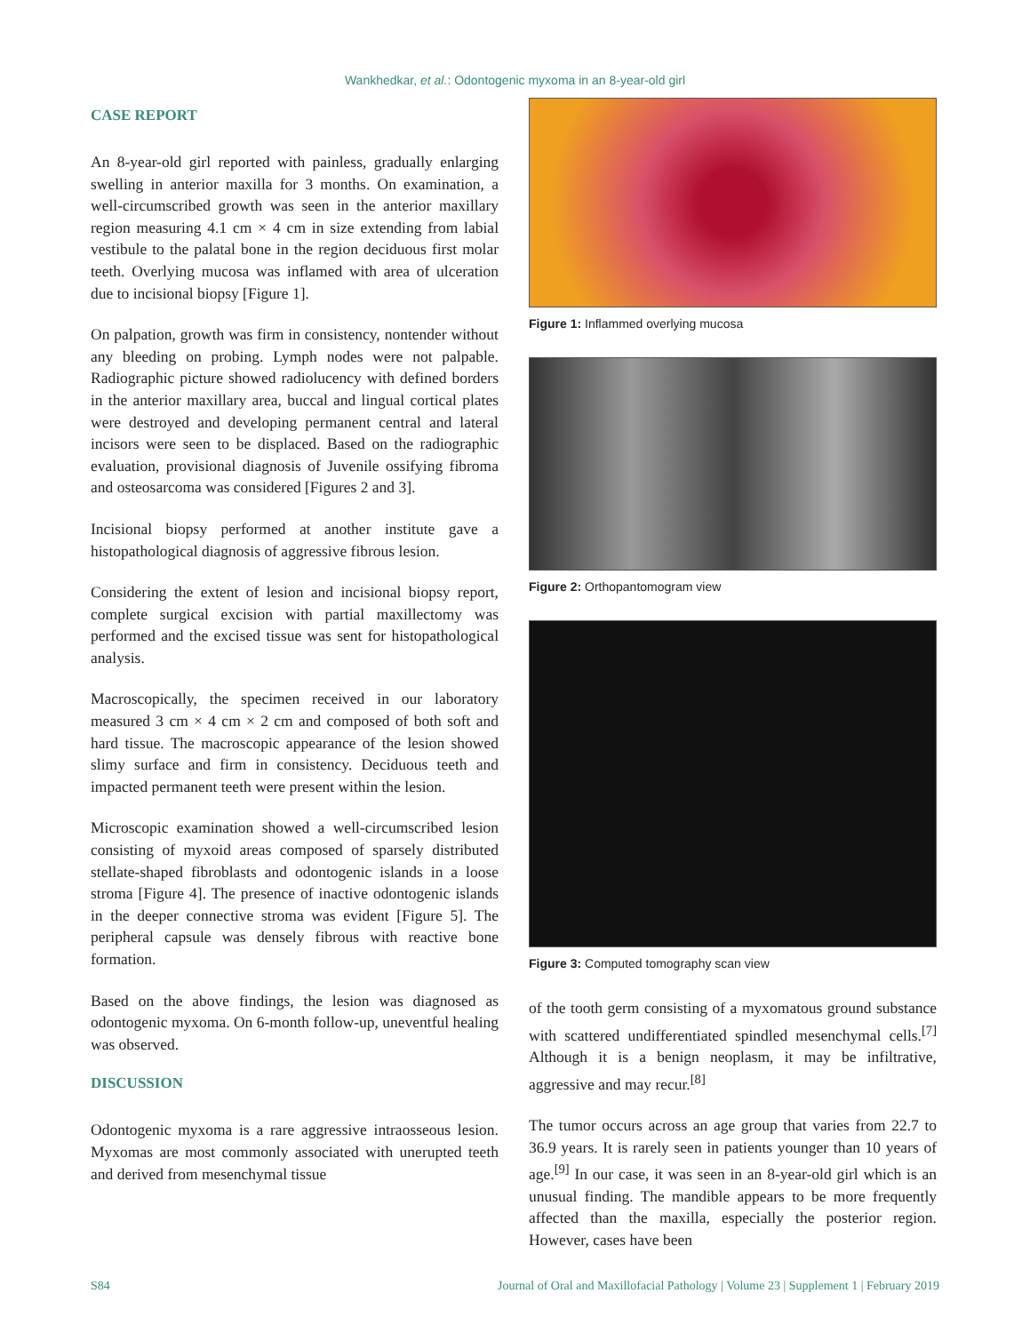Wankhedkar, et al.: Odontogenic myxoma in an 8-year-old girl
CASE REPORT
An 8-year-old girl reported with painless, gradually enlarging swelling in anterior maxilla for 3 months. On examination, a well-circumscribed growth was seen in the anterior maxillary region measuring 4.1 cm × 4 cm in size extending from labial vestibule to the palatal bone in the region deciduous first molar teeth. Overlying mucosa was inflamed with area of ulceration due to incisional biopsy [Figure 1].
On palpation, growth was firm in consistency, nontender without any bleeding on probing. Lymph nodes were not palpable. Radiographic picture showed radiolucency with defined borders in the anterior maxillary area, buccal and lingual cortical plates were destroyed and developing permanent central and lateral incisors were seen to be displaced. Based on the radiographic evaluation, provisional diagnosis of Juvenile ossifying fibroma and osteosarcoma was considered [Figures 2 and 3].
Incisional biopsy performed at another institute gave a histopathological diagnosis of aggressive fibrous lesion.
Considering the extent of lesion and incisional biopsy report, complete surgical excision with partial maxillectomy was performed and the excised tissue was sent for histopathological analysis.
Macroscopically, the specimen received in our laboratory measured 3 cm × 4 cm × 2 cm and composed of both soft and hard tissue. The macroscopic appearance of the lesion showed slimy surface and firm in consistency. Deciduous teeth and impacted permanent teeth were present within the lesion.
Microscopic examination showed a well-circumscribed lesion consisting of myxoid areas composed of sparsely distributed stellate-shaped fibroblasts and odontogenic islands in a loose stroma [Figure 4]. The presence of inactive odontogenic islands in the deeper connective stroma was evident [Figure 5]. The peripheral capsule was densely fibrous with reactive bone formation.
Based on the above findings, the lesion was diagnosed as odontogenic myxoma. On 6-month follow-up, uneventful healing was observed.
DISCUSSION
Odontogenic myxoma is a rare aggressive intraosseous lesion. Myxomas are most commonly associated with unerupted teeth and derived from mesenchymal tissue
Figure 1: Inflammed overlying mucosa
Figure 2: Orthopantomogram view
Figure 3: Computed tomography scan view
of the tooth germ consisting of a myxomatous ground substance with scattered undifferentiated spindled mesenchymal cells.<sup>[7]</sup> Although it is a benign neoplasm, it may be infiltrative, aggressive and may recur.<sup>[8]</sup>
The tumor occurs across an age group that varies from 22.7 to 36.9 years. It is rarely seen in patients younger than 10 years of age.<sup>[9]</sup> In our case, it was seen in an 8-year-old girl which is an unusual finding. The mandible appears to be more frequently affected than the maxilla, especially the posterior region. However, cases have been
S84 Journal of Oral and Maxillofacial Pathology | Volume 23 | Supplement 1 | February 2019